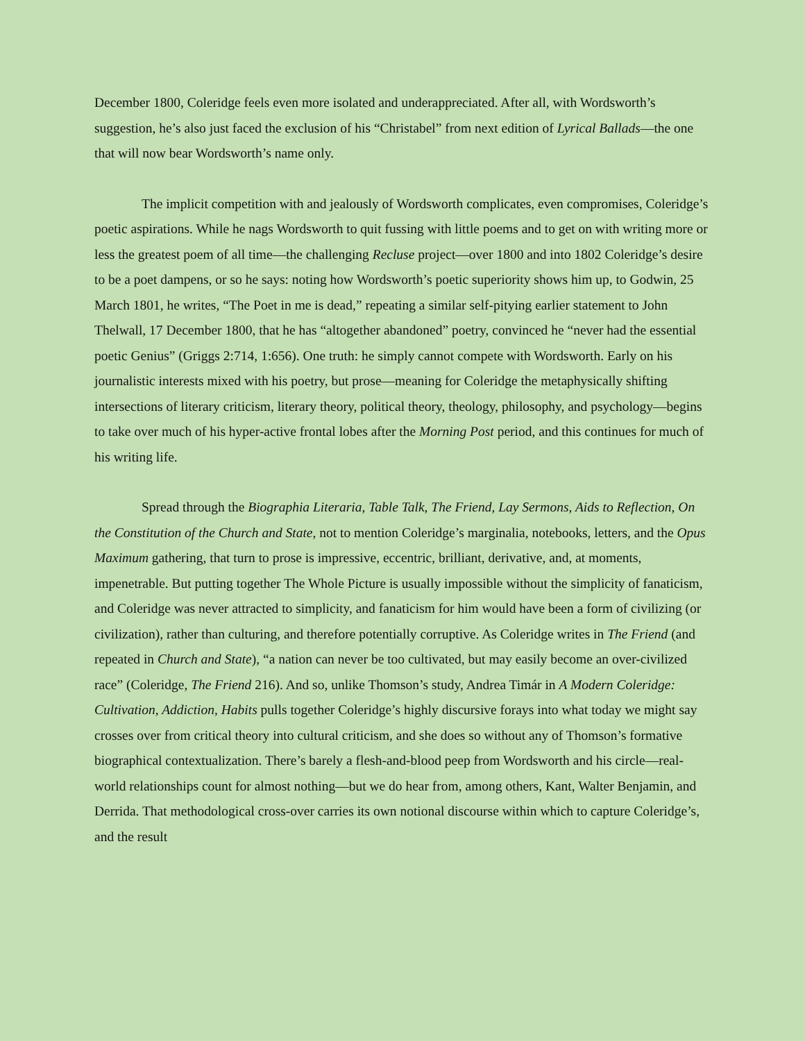December 1800, Coleridge feels even more isolated and underappreciated. After all, with Wordsworth’s suggestion, he’s also just faced the exclusion of his “Christabel” from next edition of Lyrical Ballads—the one that will now bear Wordsworth’s name only.
The implicit competition with and jealously of Wordsworth complicates, even compromises, Coleridge’s poetic aspirations. While he nags Wordsworth to quit fussing with little poems and to get on with writing more or less the greatest poem of all time—the challenging Recluse project—over 1800 and into 1802 Coleridge’s desire to be a poet dampens, or so he says: noting how Wordsworth’s poetic superiority shows him up, to Godwin, 25 March 1801, he writes, “The Poet in me is dead,” repeating a similar self-pitying earlier statement to John Thelwall, 17 December 1800, that he has “altogether abandoned” poetry, convinced he “never had the essential poetic Genius” (Griggs 2:714, 1:656). One truth: he simply cannot compete with Wordsworth. Early on his journalistic interests mixed with his poetry, but prose—meaning for Coleridge the metaphysically shifting intersections of literary criticism, literary theory, political theory, theology, philosophy, and psychology—begins to take over much of his hyper-active frontal lobes after the Morning Post period, and this continues for much of his writing life.
Spread through the Biographia Literaria, Table Talk, The Friend, Lay Sermons, Aids to Reflection, On the Constitution of the Church and State, not to mention Coleridge’s marginalia, notebooks, letters, and the Opus Maximum gathering, that turn to prose is impressive, eccentric, brilliant, derivative, and, at moments, impenetrable. But putting together The Whole Picture is usually impossible without the simplicity of fanaticism, and Coleridge was never attracted to simplicity, and fanaticism for him would have been a form of civilizing (or civilization), rather than culturing, and therefore potentially corruptive. As Coleridge writes in The Friend (and repeated in Church and State), “a nation can never be too cultivated, but may easily become an over-civilized race” (Coleridge, The Friend 216). And so, unlike Thomson’s study, Andrea Timár in A Modern Coleridge: Cultivation, Addiction, Habits pulls together Coleridge’s highly discursive forays into what today we might say crosses over from critical theory into cultural criticism, and she does so without any of Thomson’s formative biographical contextualization. There’s barely a flesh-and-blood peep from Wordsworth and his circle—real-world relationships count for almost nothing—but we do hear from, among others, Kant, Walter Benjamin, and Derrida. That methodological cross-over carries its own notional discourse within which to capture Coleridge’s, and the result